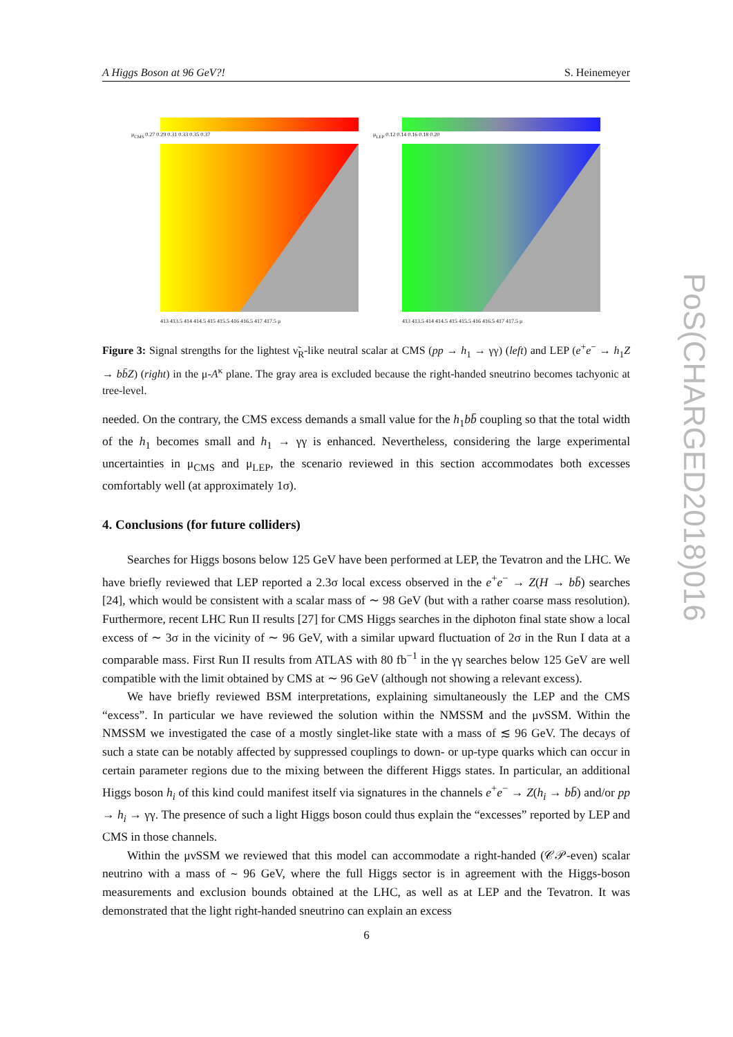A Higgs Boson at 96 GeV?! S. Heinemeyer
PoS(CHARGED2018)016
μ<sub>CMS</sub> 0.27 0.29 0.31 0.33 0.35 0.37
413 413.5 414 414.5 415 415.5 416 416.5 417 417.5 μ
μ<sub>LEP</sub> 0.12 0.14 0.16 0.18 0.20
413 413.5 414 414.5 415 415.5 416 416.5 417 417.5 μ
Figure 3: Signal strengths for the lightest ν̃<sub>R</sub>-like neutral scalar at CMS (pp → h<sub>1</sub> → γγ) (left) and LEP (e<sup>+</sup>e<sup>−</sup> → h<sub>1</sub>Z → bb̄Z) (right) in the μ-A<sup>κ</sup> plane. The gray area is excluded because the right-handed sneutrino becomes tachyonic at tree-level.
needed. On the contrary, the CMS excess demands a small value for the h<sub>1</sub>bb̄ coupling so that the total width of the h<sub>1</sub> becomes small and h<sub>1</sub> → γγ is enhanced. Nevertheless, considering the large experimental uncertainties in μ<sub>CMS</sub> and μ<sub>LEP</sub>, the scenario reviewed in this section accommodates both excesses comfortably well (at approximately 1σ).
4. Conclusions (for future colliders)
Searches for Higgs bosons below 125 GeV have been performed at LEP, the Tevatron and the LHC. We have briefly reviewed that LEP reported a 2.3σ local excess observed in the e<sup>+</sup>e<sup>−</sup> → Z(H → bb̄) searches [24], which would be consistent with a scalar mass of ∼ 98 GeV (but with a rather coarse mass resolution). Furthermore, recent LHC Run II results [27] for CMS Higgs searches in the diphoton final state show a local excess of ∼ 3σ in the vicinity of ∼ 96 GeV, with a similar upward fluctuation of 2σ in the Run I data at a comparable mass. First Run II results from ATLAS with 80 fb<sup>−1</sup> in the γγ searches below 125 GeV are well compatible with the limit obtained by CMS at ∼ 96 GeV (although not showing a relevant excess).
We have briefly reviewed BSM interpretations, explaining simultaneously the LEP and the CMS “excess”. In particular we have reviewed the solution within the NMSSM and the μνSSM. Within the NMSSM we investigated the case of a mostly singlet-like state with a mass of ≲ 96 GeV. The decays of such a state can be notably affected by suppressed couplings to down- or up-type quarks which can occur in certain parameter regions due to the mixing between the different Higgs states. In particular, an additional Higgs boson h<sub>i</sub> of this kind could manifest itself via signatures in the channels e<sup>+</sup>e<sup>−</sup> → Z(h<sub>i</sub> → bb̄) and/or pp → h<sub>i</sub> → γγ. The presence of such a light Higgs boson could thus explain the “excesses” reported by LEP and CMS in those channels.
Within the μνSSM we reviewed that this model can accommodate a right-handed (𝒞𝒫-even) scalar neutrino with a mass of ∼ 96 GeV, where the full Higgs sector is in agreement with the Higgs-boson measurements and exclusion bounds obtained at the LHC, as well as at LEP and the Tevatron. It was demonstrated that the light right-handed sneutrino can explain an excess
6